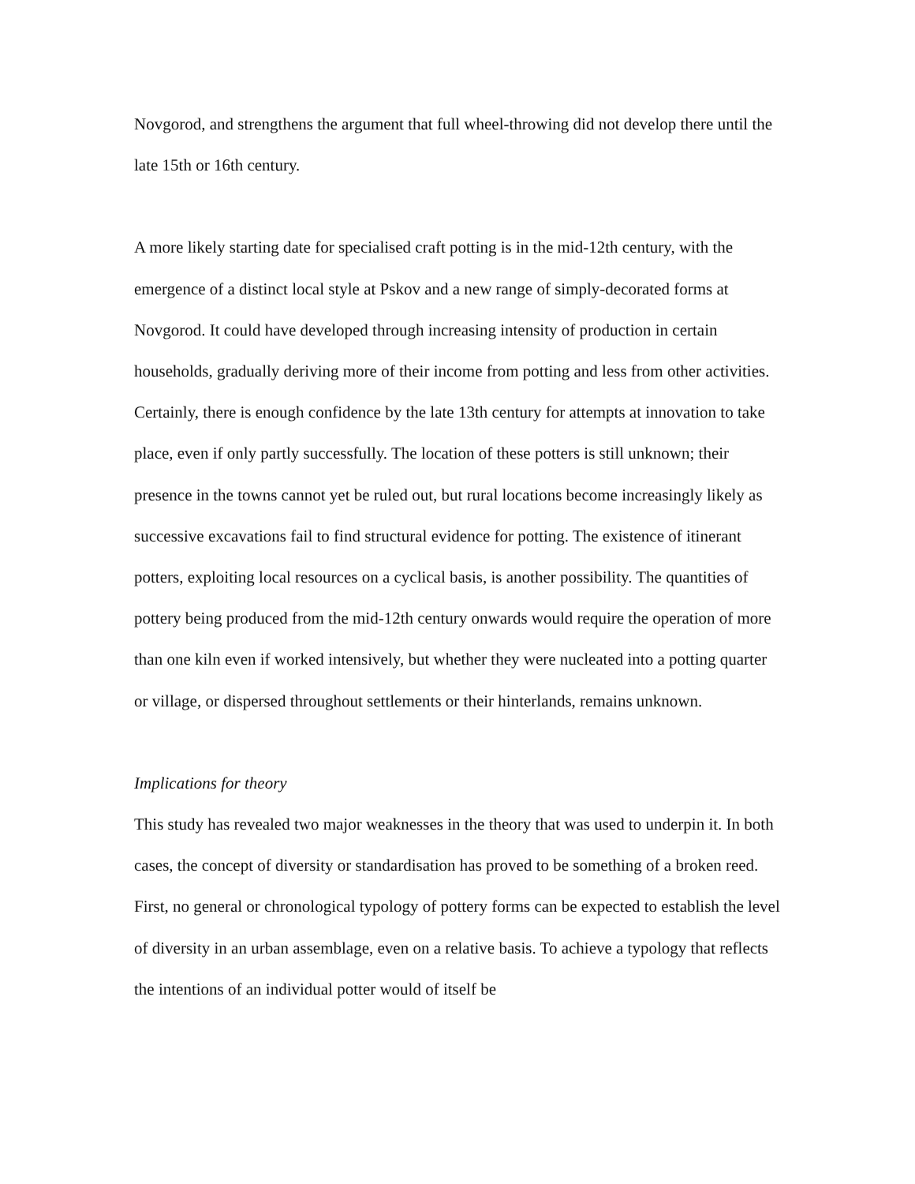Novgorod, and strengthens the argument that full wheel-throwing did not develop there until the late 15th or 16th century.
A more likely starting date for specialised craft potting is in the mid-12th century, with the emergence of a distinct local style at Pskov and a new range of simply-decorated forms at Novgorod. It could have developed through increasing intensity of production in certain households, gradually deriving more of their income from potting and less from other activities. Certainly, there is enough confidence by the late 13th century for attempts at innovation to take place, even if only partly successfully. The location of these potters is still unknown; their presence in the towns cannot yet be ruled out, but rural locations become increasingly likely as successive excavations fail to find structural evidence for potting. The existence of itinerant potters, exploiting local resources on a cyclical basis, is another possibility. The quantities of pottery being produced from the mid-12th century onwards would require the operation of more than one kiln even if worked intensively, but whether they were nucleated into a potting quarter or village, or dispersed throughout settlements or their hinterlands, remains unknown.
Implications for theory
This study has revealed two major weaknesses in the theory that was used to underpin it. In both cases, the concept of diversity or standardisation has proved to be something of a broken reed. First, no general or chronological typology of pottery forms can be expected to establish the level of diversity in an urban assemblage, even on a relative basis. To achieve a typology that reflects the intentions of an individual potter would of itself be